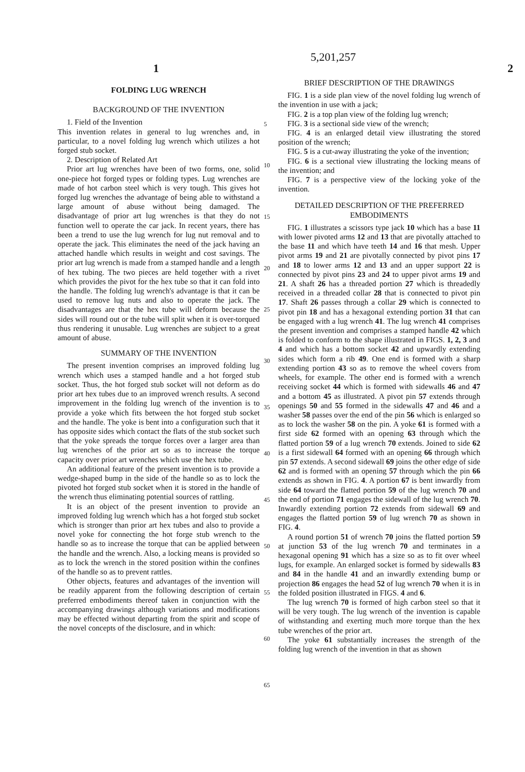1 5,201,257 2
FOLDING LUG WRENCH
BACKGROUND OF THE INVENTION
1. Field of the Invention
This invention relates in general to lug wrenches and, in particular, to a novel folding lug wrench which utilizes a hot forged stub socket.
2. Description of Related Art
Prior art lug wrenches have been of two forms, one, solid one-piece hot forged types or folding types. Lug wrenches are made of hot carbon steel which is very tough. This gives hot forged lug wrenches the advantage of being able to withstand a large amount of abuse without being damaged. The disadvantage of prior art lug wrenches is that they do not function well to operate the car jack. In recent years, there has been a trend to use the lug wrench for lug nut removal and to operate the jack. This eliminates the need of the jack having an attached handle which results in weight and cost savings. The prior art lug wrench is made from a stamped handle and a length of hex tubing. The two pieces are held together with a rivet which provides the pivot for the hex tube so that it can fold into the handle. The folding lug wrench's advantage is that it can be used to remove lug nuts and also to operate the jack. The disadvantages are that the hex tube will deform because the sides will round out or the tube will split when it is over-torqued thus rendering it unusable. Lug wrenches are subject to a great amount of abuse.
SUMMARY OF THE INVENTION
The present invention comprises an improved folding lug wrench which uses a stamped handle and a hot forged stub socket. Thus, the hot forged stub socket will not deform as do prior art hex tubes due to an improved wrench results. A second improvement in the folding lug wrench of the invention is to provide a yoke which fits between the hot forged stub socket and the handle. The yoke is bent into a configuration such that it has opposite sides which contact the flats of the stub socket such that the yoke spreads the torque forces over a larger area than lug wrenches of the prior art so as to increase the torque capacity over prior art wrenches which use the hex tube.
An additional feature of the present invention is to provide a wedge-shaped bump in the side of the handle so as to lock the pivoted hot forged stub socket when it is stored in the handle of the wrench thus eliminating potential sources of rattling.
It is an object of the present invention to provide an improved folding lug wrench which has a hot forged stub socket which is stronger than prior art hex tubes and also to provide a novel yoke for connecting the hot forge stub wrench to the handle so as to increase the torque that can be applied between the handle and the wrench. Also, a locking means is provided so as to lock the wrench in the stored position within the confines of the handle so as to prevent rattles.
Other objects, features and advantages of the invention will be readily apparent from the following description of certain preferred embodiments thereof taken in conjunction with the accompanying drawings although variations and modifications may be effected without departing from the spirit and scope of the novel concepts of the disclosure, and in which:
5
10
15
20
25
30
35
40
45
50
55
60
65
BRIEF DESCRIPTION OF THE DRAWINGS
FIG. 1 is a side plan view of the novel folding lug wrench of the invention in use with a jack;
FIG. 2 is a top plan view of the folding lug wrench;
FIG. 3 is a sectional side view of the wrench;
FIG. 4 is an enlarged detail view illustrating the stored position of the wrench;
FIG. 5 is a cut-away illustrating the yoke of the invention;
FIG. 6 is a sectional view illustrating the locking means of the invention; and
FIG. 7 is a perspective view of the locking yoke of the invention.
DETAILED DESCRIPTION OF THE PREFERRED EMBODIMENTS
FIG. 1 illustrates a scissors type jack 10 which has a base 11 with lower pivoted arms 12 and 13 that are pivotally attached to the base 11 and which have teeth 14 and 16 that mesh. Upper pivot arms 19 and 21 are pivotally connected by pivot pins 17 and 18 to lower arms 12 and 13 and an upper support 22 is connected by pivot pins 23 and 24 to upper pivot arms 19 and 21. A shaft 26 has a threaded portion 27 which is threadedly received in a threaded collar 28 that is connected to pivot pin 17. Shaft 26 passes through a collar 29 which is connected to pivot pin 18 and has a hexagonal extending portion 31 that can be engaged with a lug wrench 41. The lug wrench 41 comprises the present invention and comprises a stamped handle 42 which is folded to conform to the shape illustrated in FIGS. 1, 2, 3 and 4 and which has a bottom socket 42 and upwardly extending sides which form a rib 49. One end is formed with a sharp extending portion 43 so as to remove the wheel covers from wheels, for example. The other end is formed with a wrench receiving socket 44 which is formed with sidewalls 46 and 47 and a bottom 45 as illustrated. A pivot pin 57 extends through openings 50 and 55 formed in the sidewalls 47 and 46 and a washer 58 passes over the end of the pin 56 which is enlarged so as to lock the washer 58 on the pin. A yoke 61 is formed with a first side 62 formed with an opening 63 through which the flatted portion 59 of a lug wrench 70 extends. Joined to side 62 is a first sidewall 64 formed with an opening 66 through which pin 57 extends. A second sidewall 69 joins the other edge of side 62 and is formed with an opening 57 through which the pin 66 extends as shown in FIG. 4. A portion 67 is bent inwardly from side 64 toward the flatted portion 59 of the lug wrench 70 and the end of portion 71 engages the sidewall of the lug wrench 70. Inwardly extending portion 72 extends from sidewall 69 and engages the flatted portion 59 of lug wrench 70 as shown in FIG. 4.
A round portion 51 of wrench 70 joins the flatted portion 59 at junction 53 of the lug wrench 70 and terminates in a hexagonal opening 91 which has a size so as to fit over wheel lugs, for example. An enlarged socket is formed by sidewalls 83 and 84 in the handle 41 and an inwardly extending bump or projection 86 engages the head 52 of lug wrench 70 when it is in the folded position illustrated in FIGS. 4 and 6.
The lug wrench 70 is formed of high carbon steel so that it will be very tough. The lug wrench of the invention is capable of withstanding and exerting much more torque than the hex tube wrenches of the prior art.
The yoke 61 substantially increases the strength of the folding lug wrench of the invention in that as shown